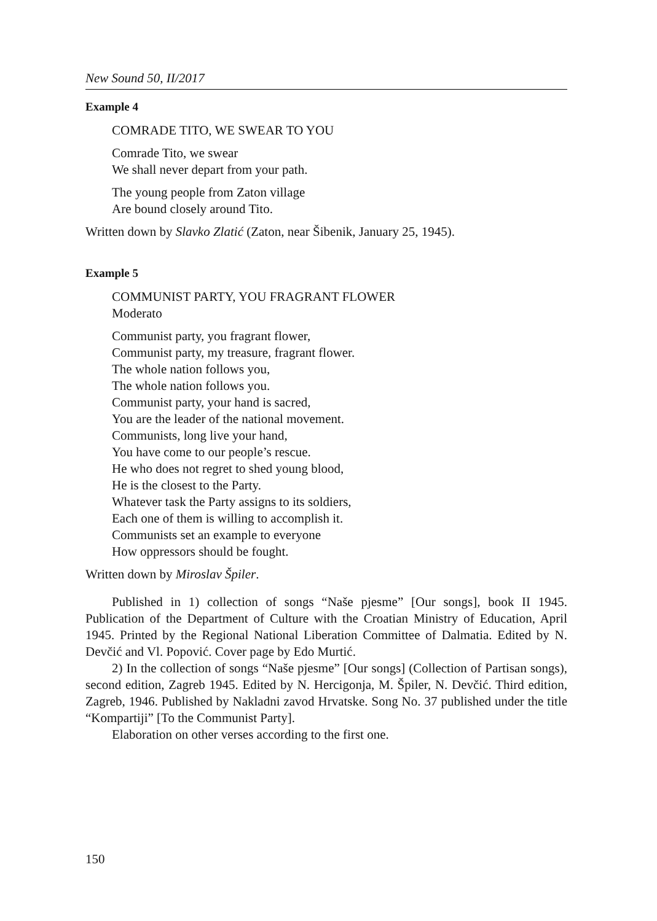New Sound 50, II/2017
Example 4
COMRADE TITO, WE SWEAR TO YOU
Comrade Tito, we swear
We shall never depart from your path.
The young people from Zaton village
Are bound closely around Tito.
Written down by Slavko Zlatić (Zaton, near Šibenik, January 25, 1945).
Example 5
COMMUNIST PARTY, YOU FRAGRANT FLOWER
Moderato
Communist party, you fragrant flower,
Communist party, my treasure, fragrant flower.
The whole nation follows you,
The whole nation follows you.
Communist party, your hand is sacred,
You are the leader of the national movement.
Communists, long live your hand,
You have come to our people’s rescue.
He who does not regret to shed young blood,
He is the closest to the Party.
Whatever task the Party assigns to its soldiers,
Each one of them is willing to accomplish it.
Communists set an example to everyone
How oppressors should be fought.
Written down by Miroslav Špiler.
Published in 1) collection of songs “Naše pjesme” [Our songs], book II 1945. Publication of the Department of Culture with the Croatian Ministry of Education, April 1945. Printed by the Regional National Liberation Committee of Dalmatia. Edited by N. Devčić and Vl. Popović. Cover page by Edo Murtić.
2) In the collection of songs “Naše pjesme” [Our songs] (Collection of Partisan songs), second edition, Zagreb 1945. Edited by N. Hercigonja, M. Špiler, N. Devčić. Third edition, Zagreb, 1946. Published by Nakladni zavod Hrvatske. Song No. 37 published under the title “Kompartiji” [To the Communist Party].
Elaboration on other verses according to the first one.
150